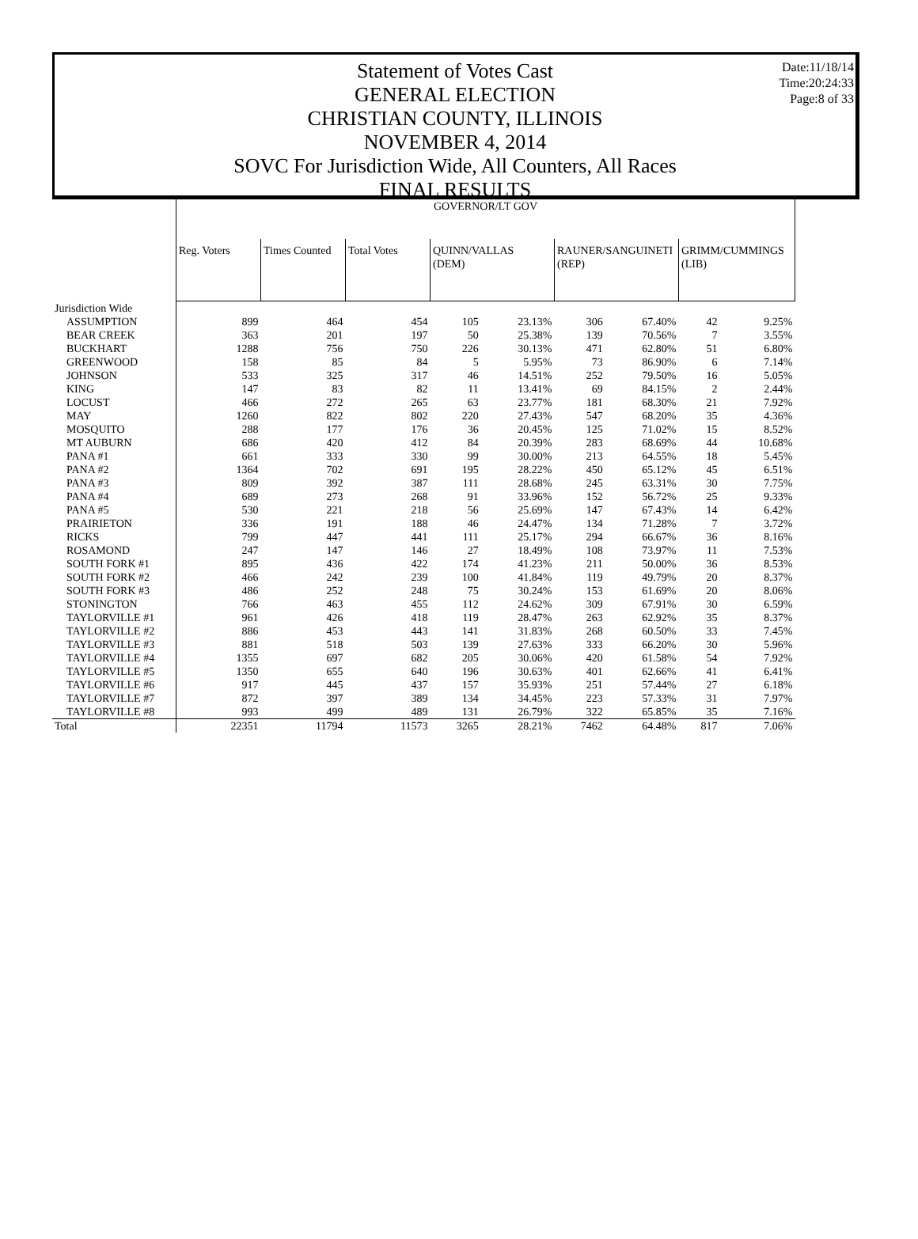Date:11/18/14
Time:20:24:33
Page:8 of 33
Statement of Votes Cast
GENERAL ELECTION
CHRISTIAN COUNTY, ILLINOIS
NOVEMBER 4, 2014
SOVC For Jurisdiction Wide, All Counters, All Races
FINAL RESULTS
| | GOVERNOR/LT GOV | | | | | | | | |
| --- | --- | --- | --- | --- | --- | --- | --- | --- | --- |
| | Reg. Voters | Times Counted | Total Votes | QUINN/VALLAS (DEM) | | RAUNER/SANGUINETI (REP) | | GRIMM/CUMMINGS (LIB) | |
| Jurisdiction Wide | | | | | | | | | |
| ASSUMPTION | 899 | 464 | 454 | 105 | 23.13% | 306 | 67.40% | 42 | 9.25% |
| BEAR CREEK | 363 | 201 | 197 | 50 | 25.38% | 139 | 70.56% | 7 | 3.55% |
| BUCKHART | 1288 | 756 | 750 | 226 | 30.13% | 471 | 62.80% | 51 | 6.80% |
| GREENWOOD | 158 | 85 | 84 | 5 | 5.95% | 73 | 86.90% | 6 | 7.14% |
| JOHNSON | 533 | 325 | 317 | 46 | 14.51% | 252 | 79.50% | 16 | 5.05% |
| KING | 147 | 83 | 82 | 11 | 13.41% | 69 | 84.15% | 2 | 2.44% |
| LOCUST | 466 | 272 | 265 | 63 | 23.77% | 181 | 68.30% | 21 | 7.92% |
| MAY | 1260 | 822 | 802 | 220 | 27.43% | 547 | 68.20% | 35 | 4.36% |
| MOSQUITO | 288 | 177 | 176 | 36 | 20.45% | 125 | 71.02% | 15 | 8.52% |
| MT AUBURN | 686 | 420 | 412 | 84 | 20.39% | 283 | 68.69% | 44 | 10.68% |
| PANA #1 | 661 | 333 | 330 | 99 | 30.00% | 213 | 64.55% | 18 | 5.45% |
| PANA #2 | 1364 | 702 | 691 | 195 | 28.22% | 450 | 65.12% | 45 | 6.51% |
| PANA #3 | 809 | 392 | 387 | 111 | 28.68% | 245 | 63.31% | 30 | 7.75% |
| PANA #4 | 689 | 273 | 268 | 91 | 33.96% | 152 | 56.72% | 25 | 9.33% |
| PANA #5 | 530 | 221 | 218 | 56 | 25.69% | 147 | 67.43% | 14 | 6.42% |
| PRAIRIETON | 336 | 191 | 188 | 46 | 24.47% | 134 | 71.28% | 7 | 3.72% |
| RICKS | 799 | 447 | 441 | 111 | 25.17% | 294 | 66.67% | 36 | 8.16% |
| ROSAMOND | 247 | 147 | 146 | 27 | 18.49% | 108 | 73.97% | 11 | 7.53% |
| SOUTH FORK #1 | 895 | 436 | 422 | 174 | 41.23% | 211 | 50.00% | 36 | 8.53% |
| SOUTH FORK #2 | 466 | 242 | 239 | 100 | 41.84% | 119 | 49.79% | 20 | 8.37% |
| SOUTH FORK #3 | 486 | 252 | 248 | 75 | 30.24% | 153 | 61.69% | 20 | 8.06% |
| STONINGTON | 766 | 463 | 455 | 112 | 24.62% | 309 | 67.91% | 30 | 6.59% |
| TAYLORVILLE #1 | 961 | 426 | 418 | 119 | 28.47% | 263 | 62.92% | 35 | 8.37% |
| TAYLORVILLE #2 | 886 | 453 | 443 | 141 | 31.83% | 268 | 60.50% | 33 | 7.45% |
| TAYLORVILLE #3 | 881 | 518 | 503 | 139 | 27.63% | 333 | 66.20% | 30 | 5.96% |
| TAYLORVILLE #4 | 1355 | 697 | 682 | 205 | 30.06% | 420 | 61.58% | 54 | 7.92% |
| TAYLORVILLE #5 | 1350 | 655 | 640 | 196 | 30.63% | 401 | 62.66% | 41 | 6.41% |
| TAYLORVILLE #6 | 917 | 445 | 437 | 157 | 35.93% | 251 | 57.44% | 27 | 6.18% |
| TAYLORVILLE #7 | 872 | 397 | 389 | 134 | 34.45% | 223 | 57.33% | 31 | 7.97% |
| TAYLORVILLE #8 | 993 | 499 | 489 | 131 | 26.79% | 322 | 65.85% | 35 | 7.16% |
| Total | 22351 | 11794 | 11573 | 3265 | 28.21% | 7462 | 64.48% | 817 | 7.06% |